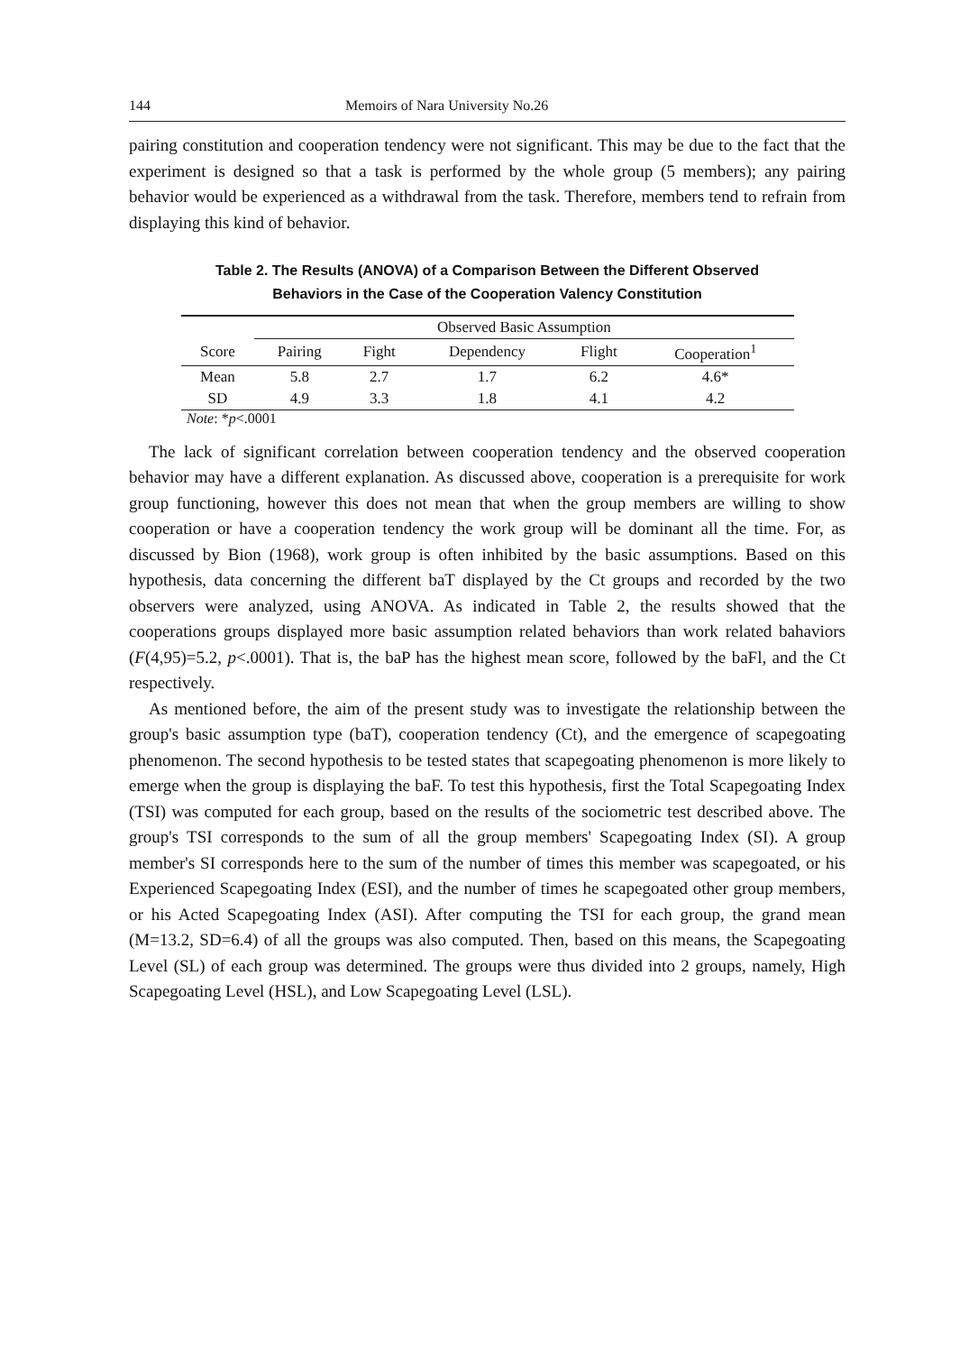144 Memoirs of Nara University No.26
pairing constitution and cooperation tendency were not significant. This may be due to the fact that the experiment is designed so that a task is performed by the whole group (5 members); any pairing behavior would be experienced as a withdrawal from the task. Therefore, members tend to refrain from displaying this kind of behavior.
Table 2. The Results (ANOVA) of a Comparison Between the Different Observed
Behaviors in the Case of the Cooperation Valency Constitution
| | Observed Basic Assumption | | | | |
| --- | --- | --- | --- | --- | --- |
| Score | Pairing | Fight | Dependency | Flight | Cooperation<sup>1</sup> |
| Mean | 5.8 | 2.7 | 1.7 | 6.2 | 4.6* |
| SD | 4.9 | 3.3 | 1.8 | 4.1 | 4.2 |
Note: *p<.0001
The lack of significant correlation between cooperation tendency and the observed cooperation behavior may have a different explanation. As discussed above, cooperation is a prerequisite for work group functioning, however this does not mean that when the group members are willing to show cooperation or have a cooperation tendency the work group will be dominant all the time. For, as discussed by Bion (1968), work group is often inhibited by the basic assumptions. Based on this hypothesis, data concerning the different baT displayed by the Ct groups and recorded by the two observers were analyzed, using ANOVA. As indicated in Table 2, the results showed that the cooperations groups displayed more basic assumption related behaviors than work related bahaviors (F(4,95)=5.2, p<.0001). That is, the baP has the highest mean score, followed by the baFl, and the Ct respectively.
As mentioned before, the aim of the present study was to investigate the relationship between the group's basic assumption type (baT), cooperation tendency (Ct), and the emergence of scapegoating phenomenon. The second hypothesis to be tested states that scapegoating phenomenon is more likely to emerge when the group is displaying the baF. To test this hypothesis, first the Total Scapegoating Index (TSI) was computed for each group, based on the results of the sociometric test described above. The group's TSI corresponds to the sum of all the group members' Scapegoating Index (SI). A group member's SI corresponds here to the sum of the number of times this member was scapegoated, or his Experienced Scapegoating Index (ESI), and the number of times he scapegoated other group members, or his Acted Scapegoating Index (ASI). After computing the TSI for each group, the grand mean (M=13.2, SD=6.4) of all the groups was also computed. Then, based on this means, the Scapegoating Level (SL) of each group was determined. The groups were thus divided into 2 groups, namely, High Scapegoating Level (HSL), and Low Scapegoating Level (LSL).